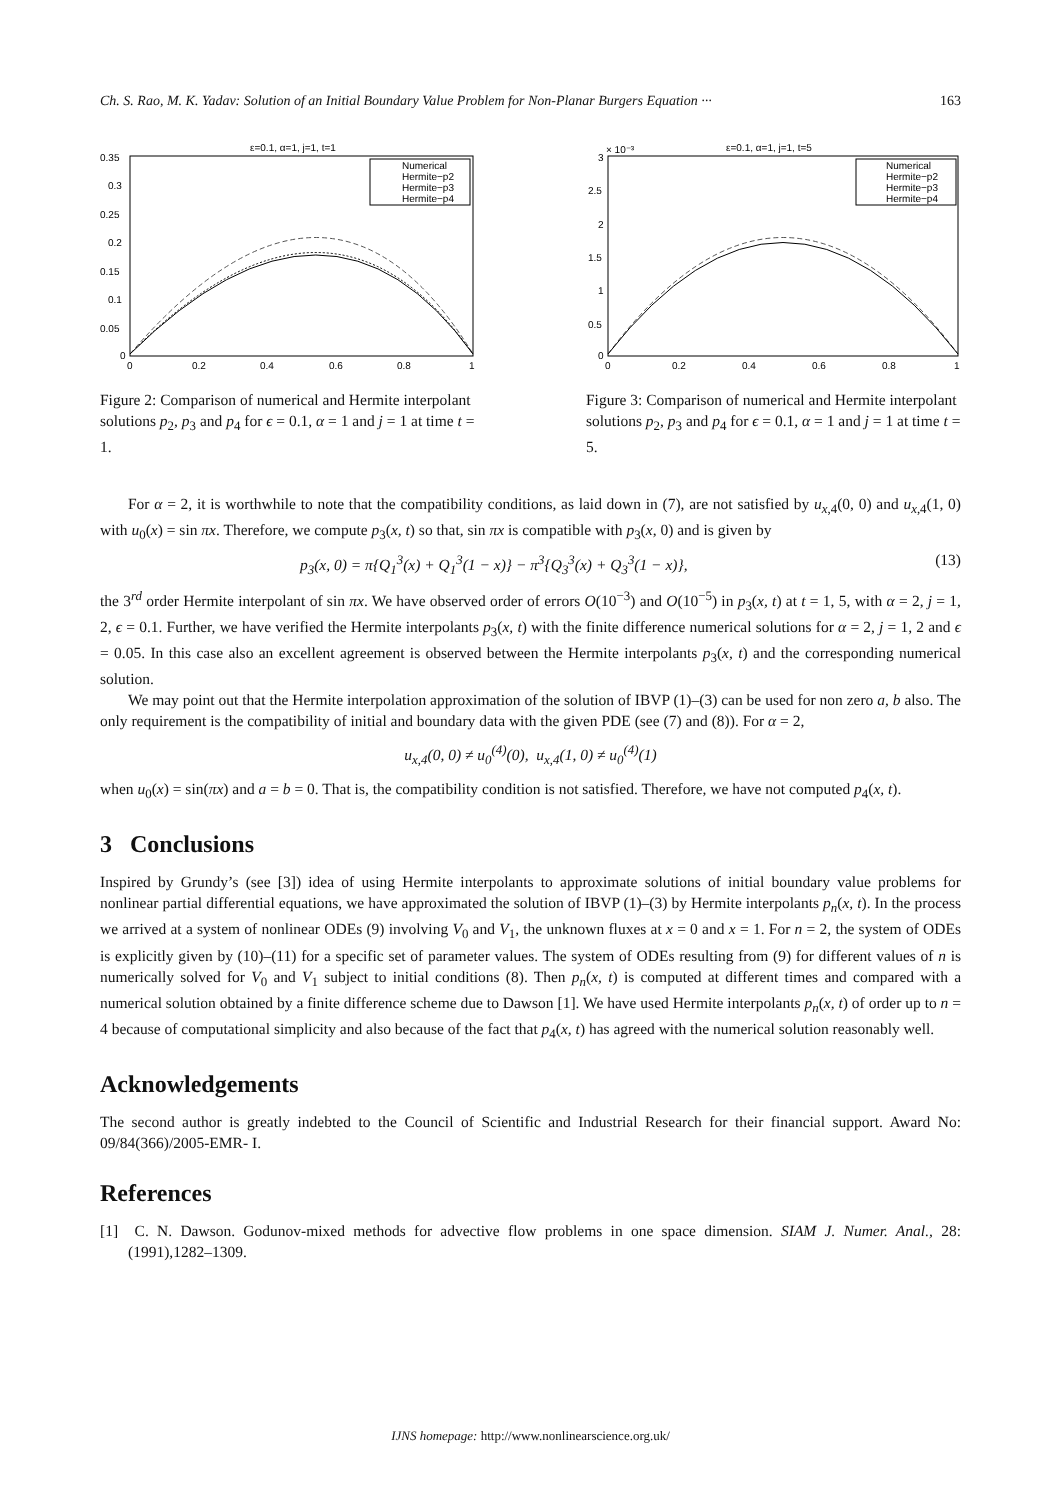Ch. S. Rao, M. K. Yadav: Solution of an Initial Boundary Value Problem for Non-Planar Burgers Equation ··· 163
ε=0.1, α=1, j=1, t=1
0.35
0.3
0.25
0.2
0.15
0.1
0.05
0
0
0.2
0.4
0.6
0.8
1
Numerical
Hermite−p2
Hermite−p3
Hermite−p4
Figure 2: Comparison of numerical and Hermite interpolant solutions p<sub>2</sub>, p<sub>3</sub> and p<sub>4</sub> for ϵ = 0.1, α = 1 and j = 1 at time t = 1.
× 10⁻³
ε=0.1, α=1, j=1, t=5
3
2.5
2
1.5
1
0.5
0
0
0.2
0.4
0.6
0.8
1
Numerical
Hermite−p2
Hermite−p3
Hermite−p4
Figure 3: Comparison of numerical and Hermite interpolant solutions p<sub>2</sub>, p<sub>3</sub> and p<sub>4</sub> for ϵ = 0.1, α = 1 and j = 1 at time t = 5.
For α = 2, it is worthwhile to note that the compatibility conditions, as laid down in (7), are not satisfied by u<sub>x,4</sub>(0, 0) and u<sub>x,4</sub>(1, 0) with u<sub>0</sub>(x) = sin πx. Therefore, we compute p<sub>3</sub>(x, t) so that, sin πx is compatible with p<sub>3</sub>(x, 0) and is given by
p<sub>3</sub>(x, 0) = π{Q<sub>1</sub><sup>3</sup>(x) + Q<sub>1</sub><sup>3</sup>(1 − x)} − π<sup>3</sup>{Q<sub>3</sub><sup>3</sup>(x) + Q<sub>3</sub><sup>3</sup>(1 − x)}, (13)
the 3<sup>rd</sup> order Hermite interpolant of sin πx. We have observed order of errors O(10<sup>−3</sup>) and O(10<sup>−5</sup>) in p<sub>3</sub>(x, t) at t = 1, 5, with α = 2, j = 1, 2, ϵ = 0.1. Further, we have verified the Hermite interpolants p<sub>3</sub>(x, t) with the finite difference numerical solutions for α = 2, j = 1, 2 and ϵ = 0.05. In this case also an excellent agreement is observed between the Hermite interpolants p<sub>3</sub>(x, t) and the corresponding numerical solution.
We may point out that the Hermite interpolation approximation of the solution of IBVP (1)–(3) can be used for non zero a, b also. The only requirement is the compatibility of initial and boundary data with the given PDE (see (7) and (8)). For α = 2,
u<sub>x,4</sub>(0, 0) ≠ u<sub>0</sub><sup>(4)</sup>(0), u<sub>x,4</sub>(1, 0) ≠ u<sub>0</sub><sup>(4)</sup>(1)
when u<sub>0</sub>(x) = sin(πx) and a = b = 0. That is, the compatibility condition is not satisfied. Therefore, we have not computed p<sub>4</sub>(x, t).
3 Conclusions
Inspired by Grundy’s (see [3]) idea of using Hermite interpolants to approximate solutions of initial boundary value problems for nonlinear partial differential equations, we have approximated the solution of IBVP (1)–(3) by Hermite interpolants p<sub>n</sub>(x, t). In the process we arrived at a system of nonlinear ODEs (9) involving V<sub>0</sub> and V<sub>1</sub>, the unknown fluxes at x = 0 and x = 1. For n = 2, the system of ODEs is explicitly given by (10)–(11) for a specific set of parameter values. The system of ODEs resulting from (9) for different values of n is numerically solved for V<sub>0</sub> and V<sub>1</sub> subject to initial conditions (8). Then p<sub>n</sub>(x, t) is computed at different times and compared with a numerical solution obtained by a finite difference scheme due to Dawson [1]. We have used Hermite interpolants p<sub>n</sub>(x, t) of order up to n = 4 because of computational simplicity and also because of the fact that p<sub>4</sub>(x, t) has agreed with the numerical solution reasonably well.
Acknowledgements
The second author is greatly indebted to the Council of Scientific and Industrial Research for their financial support. Award No: 09/84(366)/2005-EMR- I.
References
[1] C. N. Dawson. Godunov-mixed methods for advective flow problems in one space dimension. SIAM J. Numer. Anal., 28:(1991),1282–1309.
IJNS homepage: http://www.nonlinearscience.org.uk/